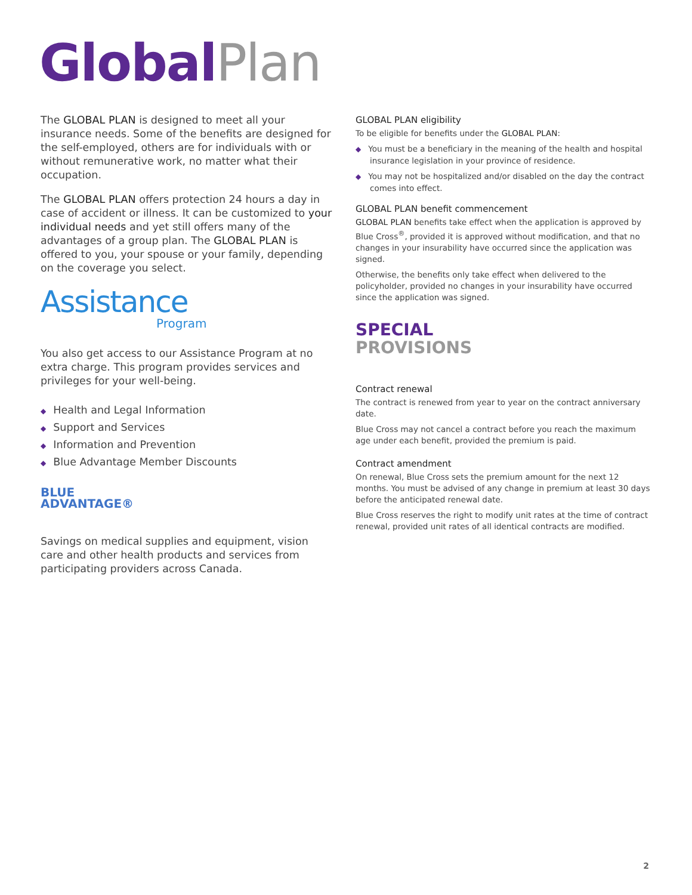Global Plan
The GLOBAL PLAN is designed to meet all your insurance needs. Some of the benefits are designed for the self-employed, others are for individuals with or without remunerative work, no matter what their occupation.
The GLOBAL PLAN offers protection 24 hours a day in case of accident or illness. It can be customized to your individual needs and yet still offers many of the advantages of a group plan. The GLOBAL PLAN is offered to you, your spouse or your family, depending on the coverage you select.
Assistance
Program
You also get access to our Assistance Program at no extra charge. This program provides services and privileges for your well-being.
◆ Health and Legal Information
◆ Support and Services
◆ Information and Prevention
◆ Blue Advantage Member Discounts
BLUE
ADVANTAGE®
Savings on medical supplies and equipment, vision care and other health products and services from participating providers across Canada.
GLOBAL PLAN eligibility
To be eligible for benefits under the GLOBAL PLAN:
◆ You must be a beneficiary in the meaning of the health and hospital insurance legislation in your province of residence.
◆ You may not be hospitalized and/or disabled on the day the contract comes into effect.
GLOBAL PLAN benefit commencement
GLOBAL PLAN benefits take effect when the application is approved by Blue Cross<sup>®</sup>, provided it is approved without modification, and that no changes in your insurability have occurred since the application was signed.
Otherwise, the benefits only take effect when delivered to the policyholder, provided no changes in your insurability have occurred since the application was signed.
SPECIAL
PROVISIONS
Contract renewal
The contract is renewed from year to year on the contract anniversary date.
Blue Cross may not cancel a contract before you reach the maximum age under each benefit, provided the premium is paid.
Contract amendment
On renewal, Blue Cross sets the premium amount for the next 12 months. You must be advised of any change in premium at least 30 days before the anticipated renewal date.
Blue Cross reserves the right to modify unit rates at the time of contract renewal, provided unit rates of all identical contracts are modified.
2